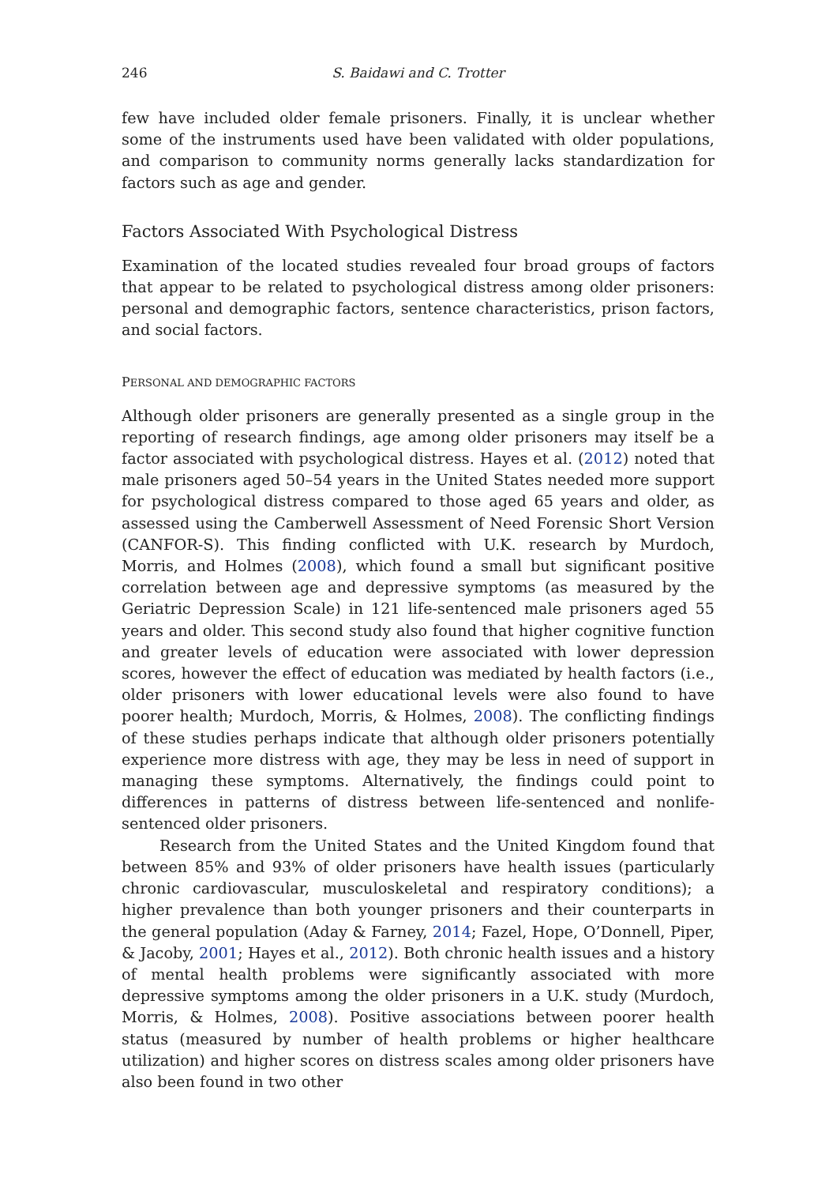246 S. Baidawi and C. Trotter
few have included older female prisoners. Finally, it is unclear whether some of the instruments used have been validated with older populations, and comparison to community norms generally lacks standardization for factors such as age and gender.
Factors Associated With Psychological Distress
Examination of the located studies revealed four broad groups of factors that appear to be related to psychological distress among older prisoners: personal and demographic factors, sentence characteristics, prison factors, and social factors.
PERSONAL AND DEMOGRAPHIC FACTORS
Although older prisoners are generally presented as a single group in the reporting of research findings, age among older prisoners may itself be a factor associated with psychological distress. Hayes et al. (2012) noted that male prisoners aged 50–54 years in the United States needed more support for psychological distress compared to those aged 65 years and older, as assessed using the Camberwell Assessment of Need Forensic Short Version (CANFOR-S). This finding conflicted with U.K. research by Murdoch, Morris, and Holmes (2008), which found a small but significant positive correlation between age and depressive symptoms (as measured by the Geriatric Depression Scale) in 121 life-sentenced male prisoners aged 55 years and older. This second study also found that higher cognitive function and greater levels of education were associated with lower depression scores, however the effect of education was mediated by health factors (i.e., older prisoners with lower educational levels were also found to have poorer health; Murdoch, Morris, & Holmes, 2008). The conflicting findings of these studies perhaps indicate that although older prisoners potentially experience more distress with age, they may be less in need of support in managing these symptoms. Alternatively, the findings could point to differences in patterns of distress between life-sentenced and nonlife-sentenced older prisoners.
Research from the United States and the United Kingdom found that between 85% and 93% of older prisoners have health issues (particularly chronic cardiovascular, musculoskeletal and respiratory conditions); a higher prevalence than both younger prisoners and their counterparts in the general population (Aday & Farney, 2014; Fazel, Hope, O’Donnell, Piper, & Jacoby, 2001; Hayes et al., 2012). Both chronic health issues and a history of mental health problems were significantly associated with more depressive symptoms among the older prisoners in a U.K. study (Murdoch, Morris, & Holmes, 2008). Positive associations between poorer health status (measured by number of health problems or higher healthcare utilization) and higher scores on distress scales among older prisoners have also been found in two other